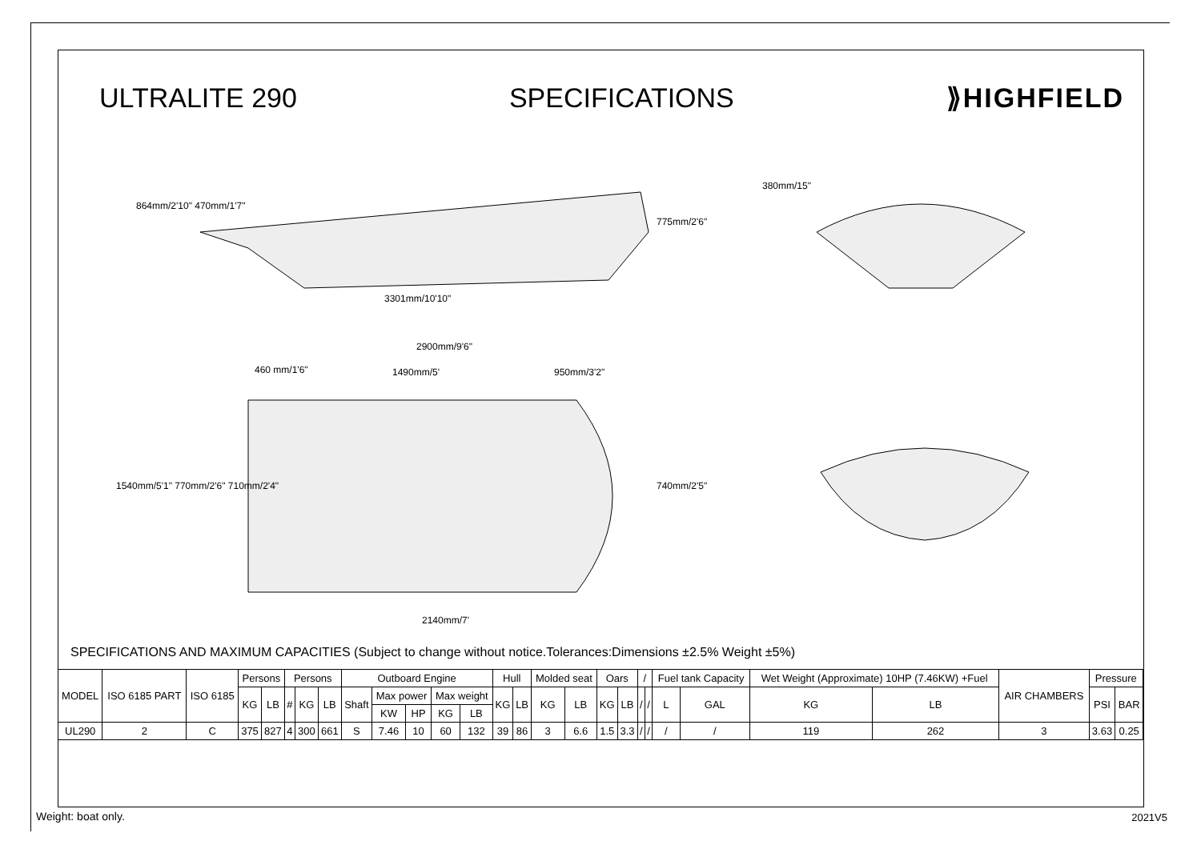ULTRALITE 290 SPECIFICATIONS ⟫HIGHFIELD
864mm/2'10" 470mm/1'7"
3301mm/10'10"
775mm/2'6"
380mm/15"
2900mm/9'6"
460 mm/1'6" 1490mm/5' 950mm/3'2"
1540mm/5'1" 770mm/2'6" 710mm/2'4"
740mm/2'5"
2140mm/7'
SPECIFICATIONS AND MAXIMUM CAPACITIES (Subject to change without notice.Tolerances:Dimensions ±2.5% Weight ±5%)
| MODEL | ISO 6185 PART | ISO 6185 | Persons | | Persons | | | Outboard Engine | | | | | Hull | | Molded seat | | Oars | | / | | Fuel tank Capacity | | Wet Weight (Approximate) 10HP (7.46KW) +Fuel | | AIR CHAMBERS | Pressure | |
| | | | KG | LB | # | KG | LB | Shaft | Max power | | Max weight | | KG | LB | KG | LB | KG | LB | / | / | L | GAL | KG | LB | | PSI | BAR |
| | | | | | | | | | KW | HP | KG | LB | | | | | | | | | | | | | | | |
| UL290 | 2 | C | 375 | 827 | 4 | 300 | 661 | S | 7.46 | 10 | 60 | 132 | 39 | 86 | 3 | 6.6 | 1.5 | 3.3 | / | / | / | / | 119 | 262 | 3 | 3.63 | 0.25 |
Weight: boat only. 2021V5